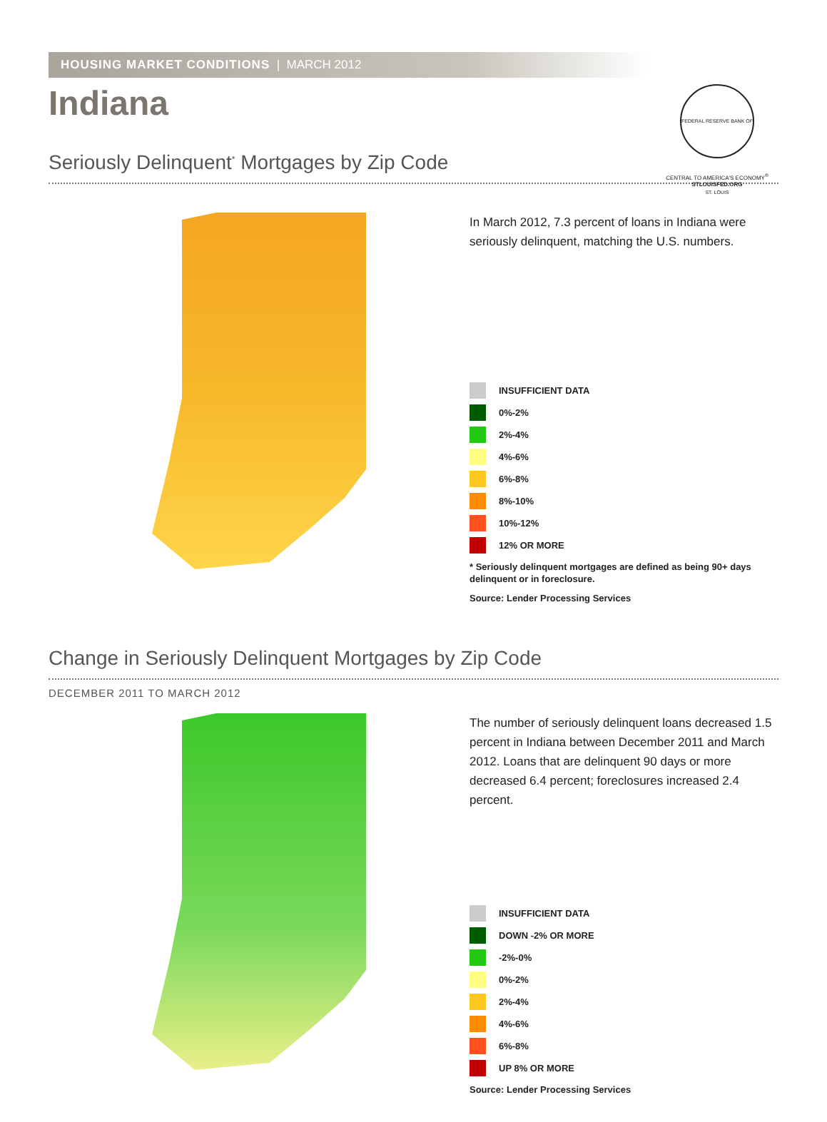HOUSING MARKET CONDITIONS | MARCH 2012
Indiana
FEDERAL RESERVE BANK OF ST. LOUIS
CENTRAL TO AMERICA'S ECONOMY<sup>®</sup>
STLOUISFED.ORG
Seriously Delinquent<sup>*</sup> Mortgages by Zip Code
In March 2012, 7.3 percent of loans in Indiana were seriously delinquent, matching the U.S. numbers.
INSUFFICIENT DATA
0%-2%
2%-4%
4%-6%
6%-8%
8%-10%
10%-12%
12% OR MORE
* Seriously delinquent mortgages are defined as being 90+ days delinquent or in foreclosure.
Source: Lender Processing Services
Change in Seriously Delinquent Mortgages by Zip Code
DECEMBER 2011 TO MARCH 2012
The number of seriously delinquent loans decreased 1.5 percent in Indiana between December 2011 and March 2012. Loans that are delinquent 90 days or more decreased 6.4 percent; foreclosures increased 2.4 percent.
INSUFFICIENT DATA
DOWN -2% OR MORE
-2%-0%
0%-2%
2%-4%
4%-6%
6%-8%
UP 8% OR MORE
Source: Lender Processing Services